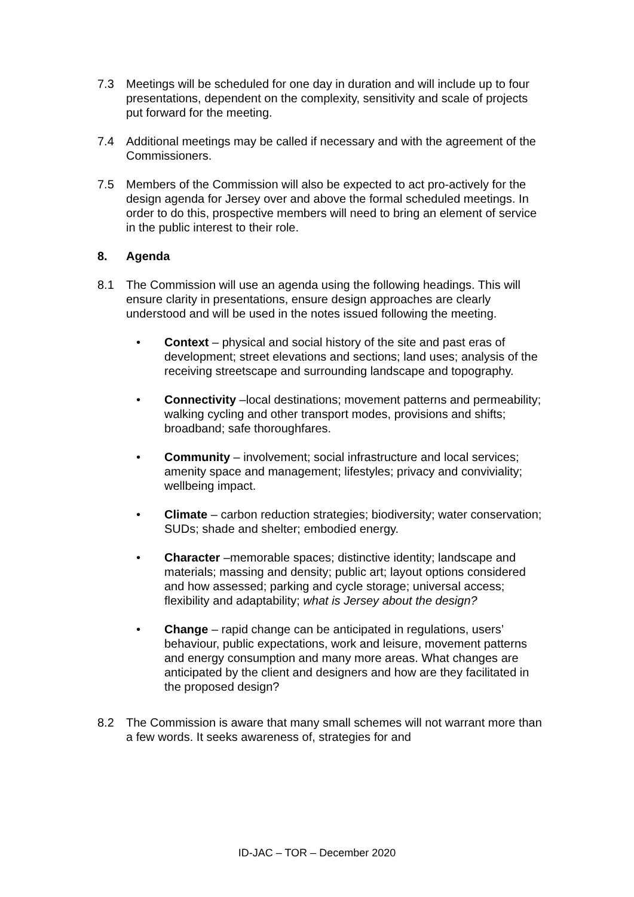7.3 Meetings will be scheduled for one day in duration and will include up to four presentations, dependent on the complexity, sensitivity and scale of projects put forward for the meeting.
7.4 Additional meetings may be called if necessary and with the agreement of the Commissioners.
7.5 Members of the Commission will also be expected to act pro-actively for the design agenda for Jersey over and above the formal scheduled meetings. In order to do this, prospective members will need to bring an element of service in the public interest to their role.
8. Agenda
8.1 The Commission will use an agenda using the following headings. This will ensure clarity in presentations, ensure design approaches are clearly understood and will be used in the notes issued following the meeting.
• Context – physical and social history of the site and past eras of development; street elevations and sections; land uses; analysis of the receiving streetscape and surrounding landscape and topography.
• Connectivity –local destinations; movement patterns and permeability; walking cycling and other transport modes, provisions and shifts; broadband; safe thoroughfares.
• Community – involvement; social infrastructure and local services; amenity space and management; lifestyles; privacy and conviviality; wellbeing impact.
• Climate – carbon reduction strategies; biodiversity; water conservation; SUDs; shade and shelter; embodied energy.
• Character –memorable spaces; distinctive identity; landscape and materials; massing and density; public art; layout options considered and how assessed; parking and cycle storage; universal access; flexibility and adaptability; what is Jersey about the design?
• Change – rapid change can be anticipated in regulations, users’ behaviour, public expectations, work and leisure, movement patterns and energy consumption and many more areas. What changes are anticipated by the client and designers and how are they facilitated in the proposed design?
8.2 The Commission is aware that many small schemes will not warrant more than a few words. It seeks awareness of, strategies for and
ID-JAC – TOR – December 2020